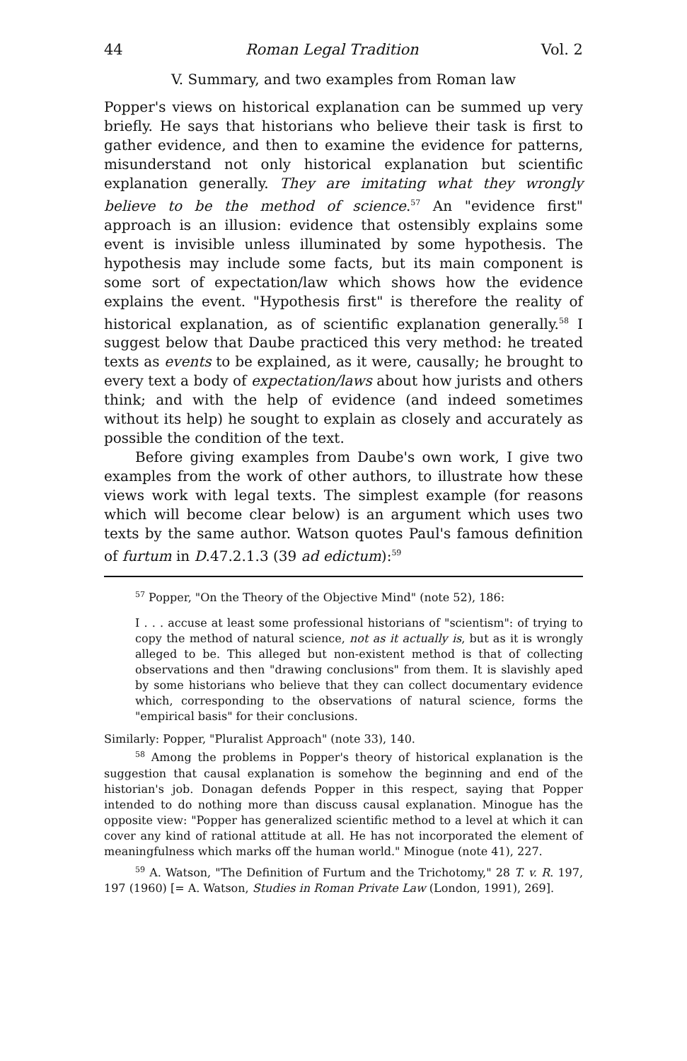44 Roman Legal Tradition Vol. 2
V. Summary, and two examples from Roman law
Popper's views on historical explanation can be summed up very briefly. He says that historians who believe their task is first to gather evidence, and then to examine the evidence for patterns, misunderstand not only historical explanation but scientific explanation generally. They are imitating what they wrongly believe to be the method of science.<sup>57</sup> An "evidence first" approach is an illusion: evidence that ostensibly explains some event is invisible unless illuminated by some hypothesis. The hypothesis may include some facts, but its main component is some sort of expectation/law which shows how the evidence explains the event. "Hypothesis first" is therefore the reality of historical explanation, as of scientific explanation generally.<sup>58</sup> I suggest below that Daube practiced this very method: he treated texts as events to be explained, as it were, causally; he brought to every text a body of expectation/laws about how jurists and others think; and with the help of evidence (and indeed sometimes without its help) he sought to explain as closely and accurately as possible the condition of the text.
Before giving examples from Daube's own work, I give two examples from the work of other authors, to illustrate how these views work with legal texts. The simplest example (for reasons which will become clear below) is an argument which uses two texts by the same author. Watson quotes Paul's famous definition of furtum in D.47.2.1.3 (39 ad edictum):<sup>59</sup>
<sup>57</sup> Popper, "On the Theory of the Objective Mind" (note 52), 186:
I . . . accuse at least some professional historians of "scientism": of trying to copy the method of natural science, not as it actually is, but as it is wrongly alleged to be. This alleged but non-existent method is that of collecting observations and then "drawing conclusions" from them. It is slavishly aped by some historians who believe that they can collect documentary evidence which, corresponding to the observations of natural science, forms the "empirical basis" for their conclusions.
Similarly: Popper, "Pluralist Approach" (note 33), 140.
<sup>58</sup> Among the problems in Popper's theory of historical explanation is the suggestion that causal explanation is somehow the beginning and end of the historian's job. Donagan defends Popper in this respect, saying that Popper intended to do nothing more than discuss causal explanation. Minogue has the opposite view: "Popper has generalized scientific method to a level at which it can cover any kind of rational attitude at all. He has not incorporated the element of meaningfulness which marks off the human world." Minogue (note 41), 227.
<sup>59</sup> A. Watson, "The Definition of Furtum and the Trichotomy," 28 T. v. R. 197, 197 (1960) [= A. Watson, Studies in Roman Private Law (London, 1991), 269].